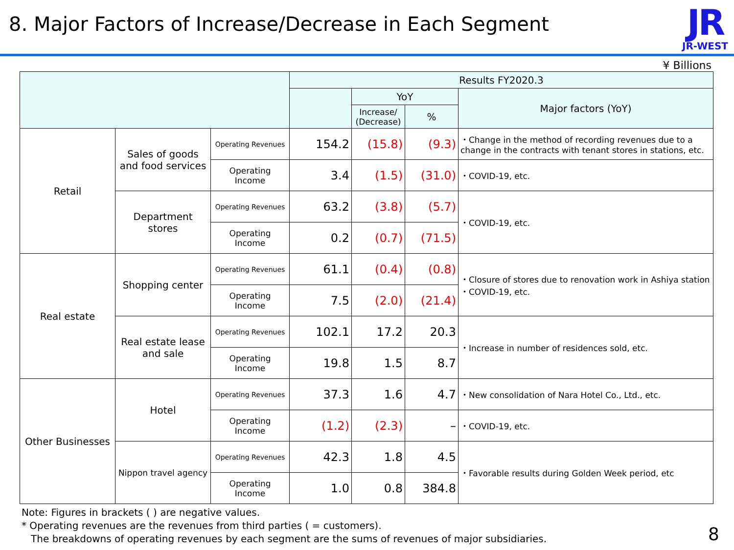8. Major Factors of Increase/Decrease in Each Segment
JR
JR-WEST
¥ Billions
| | | | Results FY2020.3 | | | |
| --- | --- | --- | --- | --- | --- | --- |
| | | | | YoY | | Major factors (YoY) |
| | | | | Increase/ (Decrease) | % | |
| Retail | Sales of goods and food services | Operating Revenues | 154.2 | (15.8) | (9.3) | ・Change in the method of recording revenues due to a change in the contracts with tenant stores in stations, etc. |
| | | Operating Income | 3.4 | (1.5) | (31.0) | ・COVID-19, etc. |
| | Department stores | Operating Revenues | 63.2 | (3.8) | (5.7) | ・COVID-19, etc. |
| | | Operating Income | 0.2 | (0.7) | (71.5) | |
| Real estate | Shopping center | Operating Revenues | 61.1 | (0.4) | (0.8) | ・Closure of stores due to renovation work in Ashiya station ・COVID-19, etc. |
| | | Operating Income | 7.5 | (2.0) | (21.4) | |
| | Real estate lease and sale | Operating Revenues | 102.1 | 17.2 | 20.3 | ・Increase in number of residences sold, etc. |
| | | Operating Income | 19.8 | 1.5 | 8.7 | |
| Other Businesses | Hotel | Operating Revenues | 37.3 | 1.6 | 4.7 | ・New consolidation of Nara Hotel Co., Ltd., etc. |
| | | Operating Income | (1.2) | (2.3) | – | ・COVID-19, etc. |
| | Nippon travel agency | Operating Revenues | 42.3 | 1.8 | 4.5 | ・Favorable results during Golden Week period, etc |
| | | Operating Income | 1.0 | 0.8 | 384.8 | |
Note: Figures in brackets ( ) are negative values.
* Operating revenues are the revenues from third parties ( = customers).
The breakdowns of operating revenues by each segment are the sums of revenues of major subsidiaries.
8